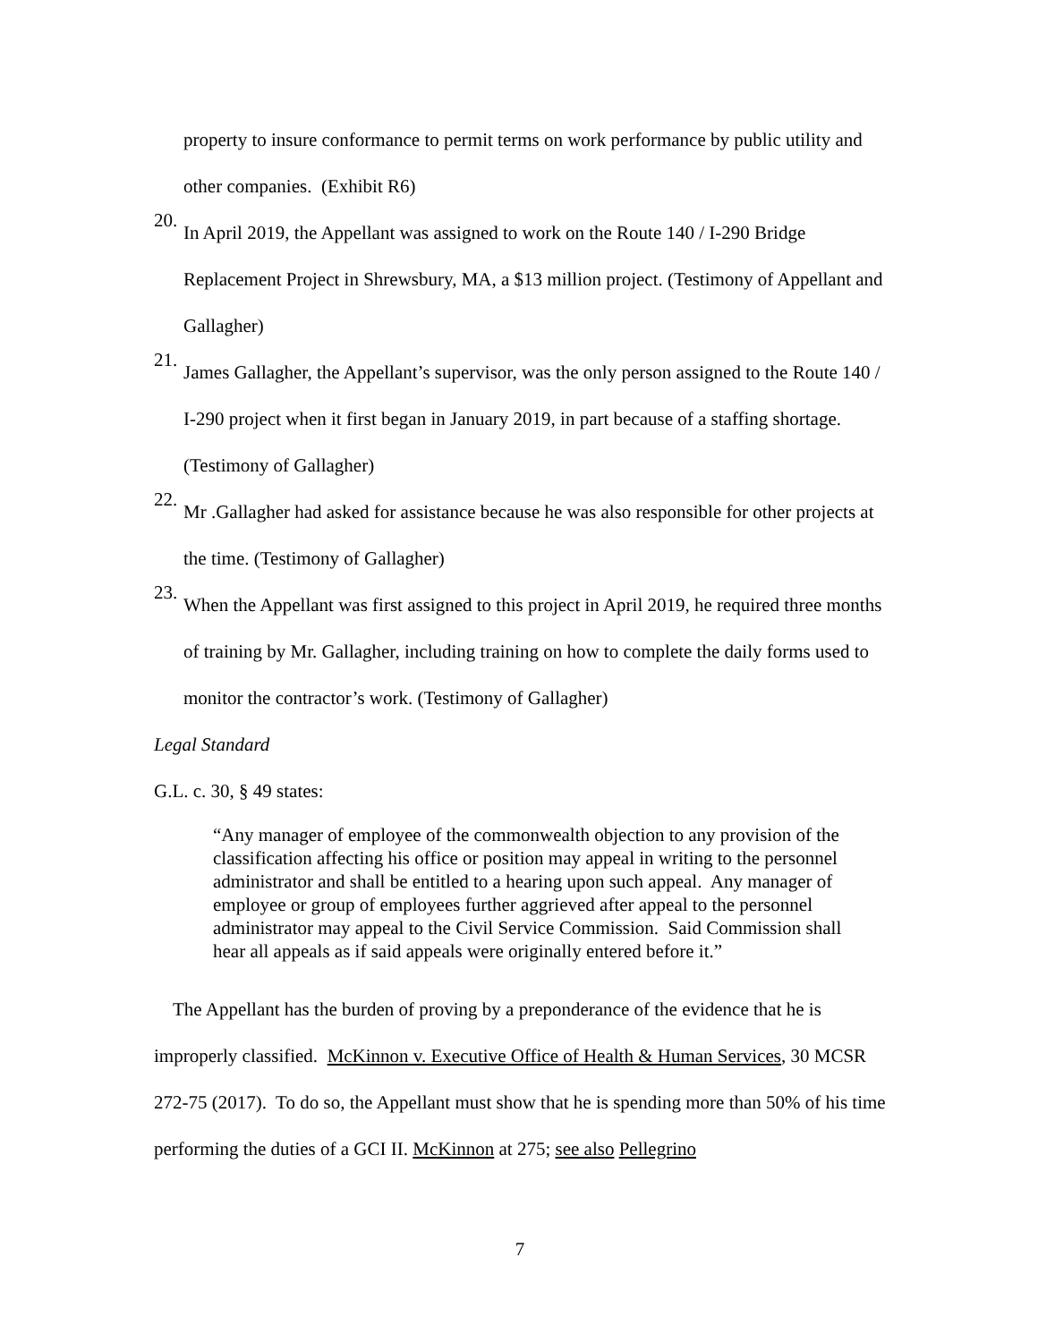property to insure conformance to permit terms on work performance by public utility and other companies. (Exhibit R6)
20.
In April 2019, the Appellant was assigned to work on the Route 140 / I-290 Bridge Replacement Project in Shrewsbury, MA, a $13 million project. (Testimony of Appellant and Gallagher)
21.
James Gallagher, the Appellant’s supervisor, was the only person assigned to the Route 140 / I-290 project when it first began in January 2019, in part because of a staffing shortage. (Testimony of Gallagher)
22.
Mr .Gallagher had asked for assistance because he was also responsible for other projects at the time. (Testimony of Gallagher)
23.
When the Appellant was first assigned to this project in April 2019, he required three months of training by Mr. Gallagher, including training on how to complete the daily forms used to monitor the contractor’s work. (Testimony of Gallagher)
Legal Standard
G.L. c. 30, § 49 states:
“Any manager of employee of the commonwealth objection to any provision of the classification affecting his office or position may appeal in writing to the personnel administrator and shall be entitled to a hearing upon such appeal. Any manager of employee or group of employees further aggrieved after appeal to the personnel administrator may appeal to the Civil Service Commission. Said Commission shall hear all appeals as if said appeals were originally entered before it.”
The Appellant has the burden of proving by a preponderance of the evidence that he is improperly classified. McKinnon v. Executive Office of Health & Human Services, 30 MCSR 272-75 (2017). To do so, the Appellant must show that he is spending more than 50% of his time performing the duties of a GCI II. McKinnon at 275; see also Pellegrino
7